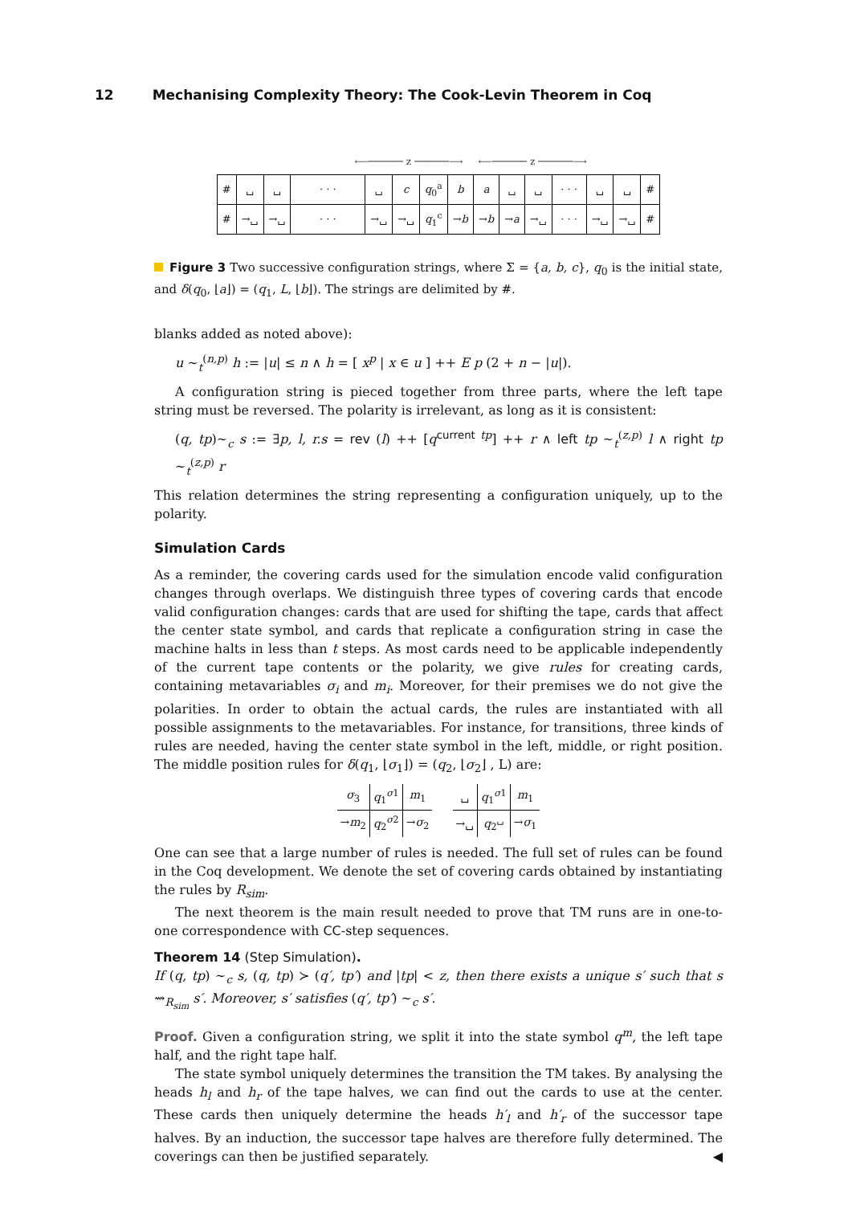12 Mechanising Complexity Theory: The Cook-Levin Theorem in Coq
⟵────── z ──────⟶ ⟵────── z ──────⟶
| # | ␣ | ␣ | · · · | ␣ | c | q<sub>0</sub><sup>a</sup> | b | a | ␣ | ␣ | · · · | ␣ | ␣ | # |
| # | →␣ | →␣ | · · · | →␣ | →␣ | q<sub>1</sub><sup>c</sup> | → b | → b | → a | →␣ | · · · | →␣ | →␣ | # |
Figure 3 Two successive configuration strings, where Σ = {a, b, c}, q<sub>0</sub> is the initial state, and δ(q<sub>0</sub>, ⌊a⌋) = (q<sub>1</sub>, L, ⌊b⌋). The strings are delimited by #.
blanks added as noted above):
u ∼<sub>t</sub><sup>(n,p)</sup> h := |u| ≤ n ∧ h = [ x<sup>p</sup> | x ∈ u ] ++ E p (2 + n − |u|).
A configuration string is pieced together from three parts, where the left tape string must be reversed. The polarity is irrelevant, as long as it is consistent:
(q, tp)∼<sub>c</sub> s := ∃p, l, r.s = rev (l) ++ [q<sup>current tp</sup>] ++ r ∧ left tp ∼<sub>t</sub><sup>(z,p)</sup> l ∧ right tp ∼<sub>t</sub><sup>(z,p)</sup> r
This relation determines the string representing a configuration uniquely, up to the polarity.
Simulation Cards
As a reminder, the covering cards used for the simulation encode valid configuration changes through overlaps. We distinguish three types of covering cards that encode valid configuration changes: cards that are used for shifting the tape, cards that affect the center state symbol, and cards that replicate a configuration string in case the machine halts in less than t steps. As most cards need to be applicable independently of the current tape contents or the polarity, we give rules for creating cards, containing metavariables σ<sub>i</sub> and m<sub>i</sub>. Moreover, for their premises we do not give the polarities. In order to obtain the actual cards, the rules are instantiated with all possible assignments to the metavariables. For instance, for transitions, three kinds of rules are needed, having the center state symbol in the left, middle, or right position. The middle position rules for δ(q<sub>1</sub>, ⌊σ<sub>1</sub>⌋) = (q<sub>2</sub>, ⌊σ<sub>2</sub>⌋ , L) are:
| σ<sub>3</sub> | q<sub>1</sub><sup>σ1</sup> | m<sub>1</sub> |
| → m<sub>2</sub> | q<sub>2</sub><sup>σ2</sup> | → σ<sub>2</sub> |
| ␣ | q<sub>1</sub><sup>σ1</sup> | m<sub>1</sub> |
| →␣ | q<sub>2</sub><sup>␣</sup> | → σ<sub>1</sub> |
One can see that a large number of rules is needed. The full set of rules can be found in the Coq development. We denote the set of covering cards obtained by instantiating the rules by R<sub>sim</sub>.
The next theorem is the main result needed to prove that TM runs are in one-to-one correspondence with CC-step sequences.
Theorem 14 (Step Simulation).
If (q, tp) ∼<sub>c</sub> s, (q, tp) ≻ (q′, tp′) and |tp| < z, then there exists a unique s′ such that s ⇝<sub>R<sub>sim</sub></sub> s′. Moreover, s′ satisfies (q′, tp′) ∼<sub>c</sub> s′.
Proof. Given a configuration string, we split it into the state symbol q<sup>m</sup>, the left tape half, and the right tape half.
The state symbol uniquely determines the transition the TM takes. By analysing the heads h<sub>l</sub> and h<sub>r</sub> of the tape halves, we can find out the cards to use at the center. These cards then uniquely determine the heads h′<sub>l</sub> and h′<sub>r</sub> of the successor tape halves. By an induction, the successor tape halves are therefore fully determined. The coverings can then be justified separately. ◀